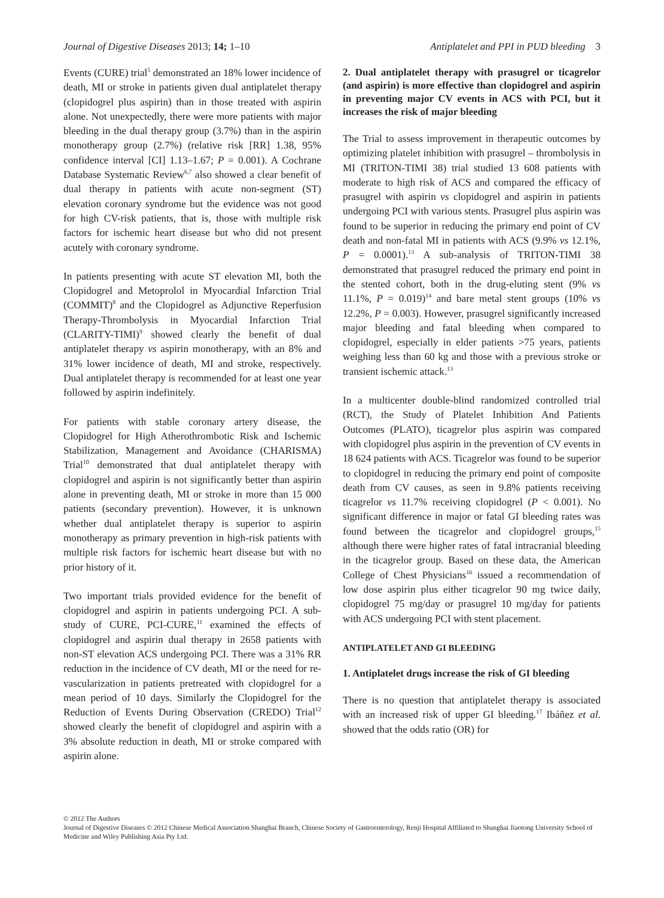Journal of Digestive Diseases 2013; 14; 1–10 Antiplatelet and PPI in PUD bleeding 3
Events (CURE) trial<sup>5</sup> demonstrated an 18% lower incidence of death, MI or stroke in patients given dual antiplatelet therapy (clopidogrel plus aspirin) than in those treated with aspirin alone. Not unexpectedly, there were more patients with major bleeding in the dual therapy group (3.7%) than in the aspirin monotherapy group (2.7%) (relative risk [RR] 1.38, 95% confidence interval [CI] 1.13–1.67; P = 0.001). A Cochrane Database Systematic Review<sup>6,7</sup> also showed a clear benefit of dual therapy in patients with acute non-segment (ST) elevation coronary syndrome but the evidence was not good for high CV-risk patients, that is, those with multiple risk factors for ischemic heart disease but who did not present acutely with coronary syndrome.
In patients presenting with acute ST elevation MI, both the Clopidogrel and Metoprolol in Myocardial Infarction Trial (COMMIT)<sup>8</sup> and the Clopidogrel as Adjunctive Reperfusion Therapy-Thrombolysis in Myocardial Infarction Trial (CLARITY-TIMI)<sup>9</sup> showed clearly the benefit of dual antiplatelet therapy vs aspirin monotherapy, with an 8% and 31% lower incidence of death, MI and stroke, respectively. Dual antiplatelet therapy is recommended for at least one year followed by aspirin indefinitely.
For patients with stable coronary artery disease, the Clopidogrel for High Atherothrombotic Risk and Ischemic Stabilization, Management and Avoidance (CHARISMA) Trial<sup>10</sup> demonstrated that dual antiplatelet therapy with clopidogrel and aspirin is not significantly better than aspirin alone in preventing death, MI or stroke in more than 15 000 patients (secondary prevention). However, it is unknown whether dual antiplatelet therapy is superior to aspirin monotherapy as primary prevention in high-risk patients with multiple risk factors for ischemic heart disease but with no prior history of it.
Two important trials provided evidence for the benefit of clopidogrel and aspirin in patients undergoing PCI. A sub-study of CURE, PCI-CURE,<sup>11</sup> examined the effects of clopidogrel and aspirin dual therapy in 2658 patients with non-ST elevation ACS undergoing PCI. There was a 31% RR reduction in the incidence of CV death, MI or the need for re-vascularization in patients pretreated with clopidogrel for a mean period of 10 days. Similarly the Clopidogrel for the Reduction of Events During Observation (CREDO) Trial<sup>12</sup> showed clearly the benefit of clopidogrel and aspirin with a 3% absolute reduction in death, MI or stroke compared with aspirin alone.
2. Dual antiplatelet therapy with prasugrel or ticagrelor (and aspirin) is more effective than clopidogrel and aspirin in preventing major CV events in ACS with PCI, but it increases the risk of major bleeding
The Trial to assess improvement in therapeutic outcomes by optimizing platelet inhibition with prasugrel – thrombolysis in MI (TRITON-TIMI 38) trial studied 13 608 patients with moderate to high risk of ACS and compared the efficacy of prasugrel with aspirin vs clopidogrel and aspirin in patients undergoing PCI with various stents. Prasugrel plus aspirin was found to be superior in reducing the primary end point of CV death and non-fatal MI in patients with ACS (9.9% vs 12.1%, P = 0.0001).<sup>13</sup> A sub-analysis of TRITON-TIMI 38 demonstrated that prasugrel reduced the primary end point in the stented cohort, both in the drug-eluting stent (9% vs 11.1%, P = 0.019)<sup>14</sup> and bare metal stent groups (10% vs 12.2%, P = 0.003). However, prasugrel significantly increased major bleeding and fatal bleeding when compared to clopidogrel, especially in elder patients >75 years, patients weighing less than 60 kg and those with a previous stroke or transient ischemic attack.<sup>13</sup>
In a multicenter double-blind randomized controlled trial (RCT), the Study of Platelet Inhibition And Patients Outcomes (PLATO), ticagrelor plus aspirin was compared with clopidogrel plus aspirin in the prevention of CV events in 18 624 patients with ACS. Ticagrelor was found to be superior to clopidogrel in reducing the primary end point of composite death from CV causes, as seen in 9.8% patients receiving ticagrelor vs 11.7% receiving clopidogrel (P < 0.001). No significant difference in major or fatal GI bleeding rates was found between the ticagrelor and clopidogrel groups,<sup>15</sup> although there were higher rates of fatal intracranial bleeding in the ticagrelor group. Based on these data, the American College of Chest Physicians<sup>16</sup> issued a recommendation of low dose aspirin plus either ticagrelor 90 mg twice daily, clopidogrel 75 mg/day or prasugrel 10 mg/day for patients with ACS undergoing PCI with stent placement.
ANTIPLATELET AND GI BLEEDING
1. Antiplatelet drugs increase the risk of GI bleeding
There is no question that antiplatelet therapy is associated with an increased risk of upper GI bleeding.<sup>17</sup> Ibáñez et al. showed that the odds ratio (OR) for
© 2012 The Authors
Journal of Digestive Diseases © 2012 Chinese Medical Association Shanghai Branch, Chinese Society of Gastroenterology, Renji Hospital Affiliated to Shanghai Jiaotong University School of Medicine and Wiley Publishing Asia Pty Ltd.